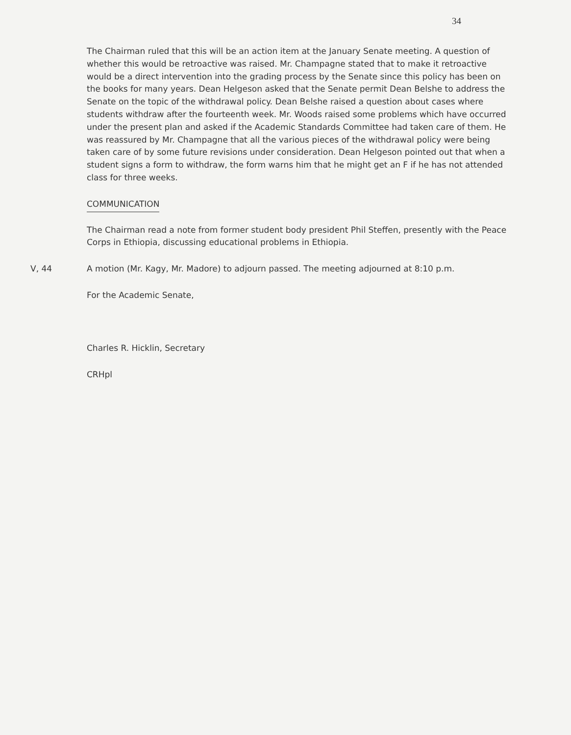34
The Chairman ruled that this will be an action item at the January Senate meeting. A question of whether this would be retroactive was raised. Mr. Champagne stated that to make it retroactive would be a direct intervention into the grading process by the Senate since this policy has been on the books for many years. Dean Helgeson asked that the Senate permit Dean Belshe to address the Senate on the topic of the withdrawal policy. Dean Belshe raised a question about cases where students withdraw after the fourteenth week. Mr. Woods raised some problems which have occurred under the present plan and asked if the Academic Standards Committee had taken care of them. He was reassured by Mr. Champagne that all the various pieces of the withdrawal policy were being taken care of by some future revisions under consideration. Dean Helgeson pointed out that when a student signs a form to withdraw, the form warns him that he might get an F if he has not attended class for three weeks.
COMMUNICATION
The Chairman read a note from former student body president Phil Steffen, presently with the Peace Corps in Ethiopia, discussing educational problems in Ethiopia.
V, 44 A motion (Mr. Kagy, Mr. Madore) to adjourn passed. The meeting adjourned at 8:10 p.m.
For the Academic Senate,
Charles R. Hicklin, Secretary
CRHpl